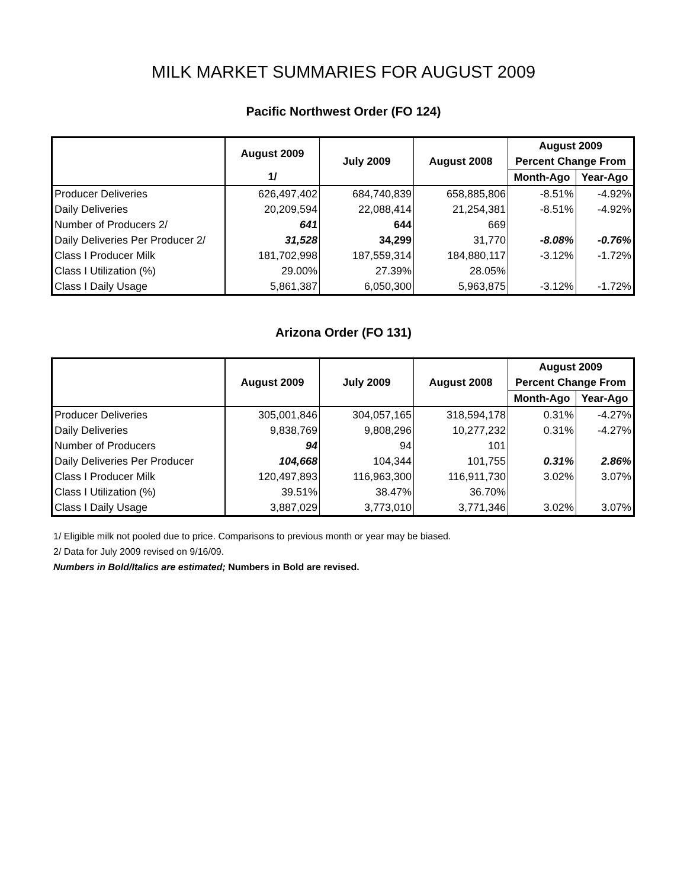MILK MARKET SUMMARIES FOR AUGUST 2009
Pacific Northwest Order (FO 124)
| | August 2009 | July 2009 | August 2008 | August 2009 | |
| --- | --- | --- | --- | --- | --- |
| | | | | Percent Change From | |
| | 1/ | | | Month-Ago | Year-Ago |
| Producer Deliveries | 626,497,402 | 684,740,839 | 658,885,806 | -8.51% | -4.92% |
| Daily Deliveries | 20,209,594 | 22,088,414 | 21,254,381 | -8.51% | -4.92% |
| Number of Producers 2/ | 641 | 644 | 669 | | |
| Daily Deliveries Per Producer 2/ | 31,528 | 34,299 | 31,770 | -8.08% | -0.76% |
| Class I Producer Milk | 181,702,998 | 187,559,314 | 184,880,117 | -3.12% | -1.72% |
| Class I Utilization (%) | 29.00% | 27.39% | 28.05% | | |
| Class I Daily Usage | 5,861,387 | 6,050,300 | 5,963,875 | -3.12% | -1.72% |
Arizona Order (FO 131)
| | August 2009 | July 2009 | August 2008 | August 2009 | |
| --- | --- | --- | --- | --- | --- |
| | | | | Percent Change From | |
| | | | | Month-Ago | Year-Ago |
| Producer Deliveries | 305,001,846 | 304,057,165 | 318,594,178 | 0.31% | -4.27% |
| Daily Deliveries | 9,838,769 | 9,808,296 | 10,277,232 | 0.31% | -4.27% |
| Number of Producers | 94 | 94 | 101 | | |
| Daily Deliveries Per Producer | 104,668 | 104,344 | 101,755 | 0.31% | 2.86% |
| Class I Producer Milk | 120,497,893 | 116,963,300 | 116,911,730 | 3.02% | 3.07% |
| Class I Utilization (%) | 39.51% | 38.47% | 36.70% | | |
| Class I Daily Usage | 3,887,029 | 3,773,010 | 3,771,346 | 3.02% | 3.07% |
1/ Eligible milk not pooled due to price. Comparisons to previous month or year may be biased.
2/ Data for July 2009 revised on 9/16/09.
Numbers in Bold/Italics are estimated; Numbers in Bold are revised.